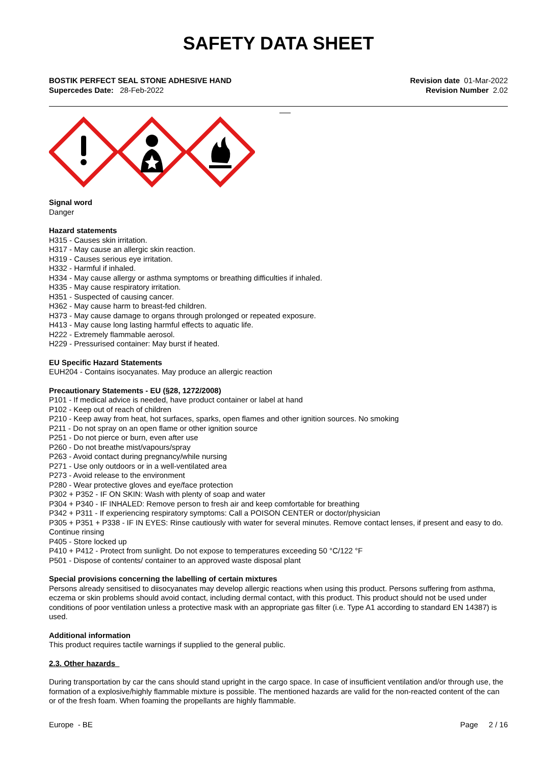SAFETY DATA SHEET
BOSTIK PERFECT SEAL STONE ADHESIVE HAND
Supercedes Date: 28-Feb-2022
Revision date 01-Mar-2022
Revision Number 2.02
Signal word
Danger
Hazard statements
H315 - Causes skin irritation.
H317 - May cause an allergic skin reaction.
H319 - Causes serious eye irritation.
H332 - Harmful if inhaled.
H334 - May cause allergy or asthma symptoms or breathing difficulties if inhaled.
H335 - May cause respiratory irritation.
H351 - Suspected of causing cancer.
H362 - May cause harm to breast-fed children.
H373 - May cause damage to organs through prolonged or repeated exposure.
H413 - May cause long lasting harmful effects to aquatic life.
H222 - Extremely flammable aerosol.
H229 - Pressurised container: May burst if heated.
EU Specific Hazard Statements
EUH204 - Contains isocyanates. May produce an allergic reaction
Precautionary Statements - EU (§28, 1272/2008)
P101 - If medical advice is needed, have product container or label at hand
P102 - Keep out of reach of children
P210 - Keep away from heat, hot surfaces, sparks, open flames and other ignition sources. No smoking
P211 - Do not spray on an open flame or other ignition source
P251 - Do not pierce or burn, even after use
P260 - Do not breathe mist/vapours/spray
P263 - Avoid contact during pregnancy/while nursing
P271 - Use only outdoors or in a well-ventilated area
P273 - Avoid release to the environment
P280 - Wear protective gloves and eye/face protection
P302 + P352 - IF ON SKIN: Wash with plenty of soap and water
P304 + P340 - IF INHALED: Remove person to fresh air and keep comfortable for breathing
P342 + P311 - If experiencing respiratory symptoms: Call a POISON CENTER or doctor/physician
P305 + P351 + P338 - IF IN EYES: Rinse cautiously with water for several minutes. Remove contact lenses, if present and easy to do. Continue rinsing
P405 - Store locked up
P410 + P412 - Protect from sunlight. Do not expose to temperatures exceeding 50 °C/122 °F
P501 - Dispose of contents/ container to an approved waste disposal plant
Special provisions concerning the labelling of certain mixtures
Persons already sensitised to diisocyanates may develop allergic reactions when using this product. Persons suffering from asthma, eczema or skin problems should avoid contact, including dermal contact, with this product. This product should not be used under conditions of poor ventilation unless a protective mask with an appropriate gas filter (i.e. Type A1 according to standard EN 14387) is used.
Additional information
This product requires tactile warnings if supplied to the general public.
2.3. Other hazards
During transportation by car the cans should stand upright in the cargo space. In case of insufficient ventilation and/or through use, the formation of a explosive/highly flammable mixture is possible. The mentioned hazards are valid for the non-reacted content of the can or of the fresh foam. When foaming the propellants are highly flammable.
Europe - BE Page 2 / 16